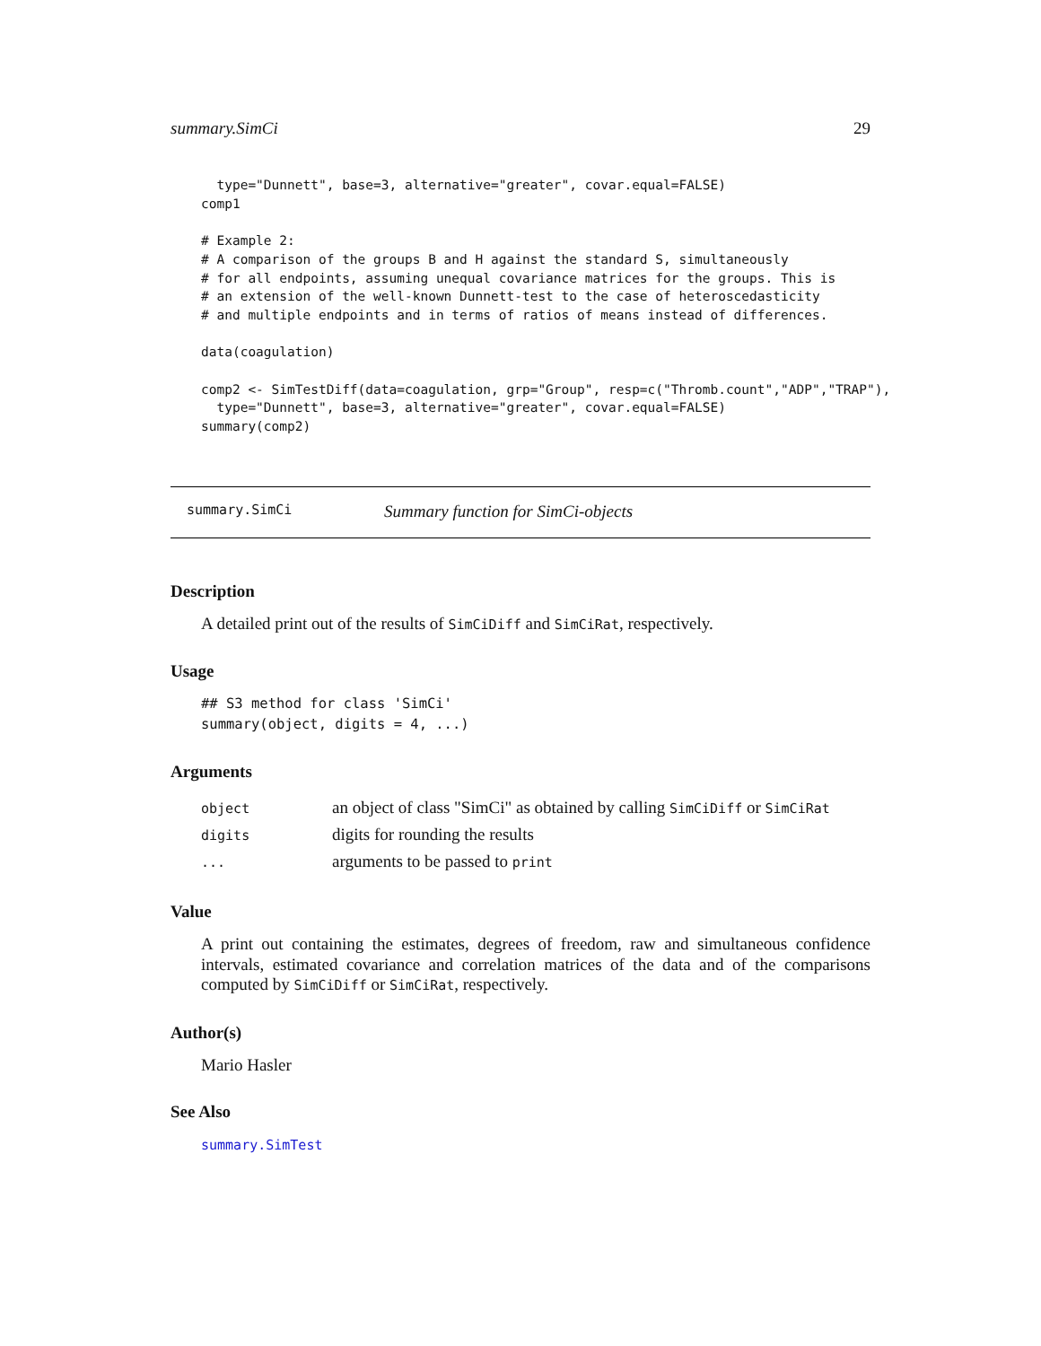summary.SimCi 29
  type="Dunnett", base=3, alternative="greater", covar.equal=FALSE)
comp1

# Example 2:
# A comparison of the groups B and H against the standard S, simultaneously
# for all endpoints, assuming unequal covariance matrices for the groups. This is
# an extension of the well-known Dunnett-test to the case of heteroscedasticity
# and multiple endpoints and in terms of ratios of means instead of differences.

data(coagulation)

comp2 <- SimTestDiff(data=coagulation, grp="Group", resp=c("Thromb.count","ADP","TRAP"),
  type="Dunnett", base=3, alternative="greater", covar.equal=FALSE)
summary(comp2)
summary.SimCi Summary function for SimCi-objects
Description
A detailed print out of the results of SimCiDiff and SimCiRat, respectively.
Usage
## S3 method for class 'SimCi'
summary(object, digits = 4, ...)
Arguments
| object | an object of class "SimCi" as obtained by calling SimCiDiff or SimCiRat |
| digits | digits for rounding the results |
| ... | arguments to be passed to print |
Value
A print out containing the estimates, degrees of freedom, raw and simultaneous confidence intervals, estimated covariance and correlation matrices of the data and of the comparisons computed by SimCiDiff or SimCiRat, respectively.
Author(s)
Mario Hasler
See Also
summary.SimTest